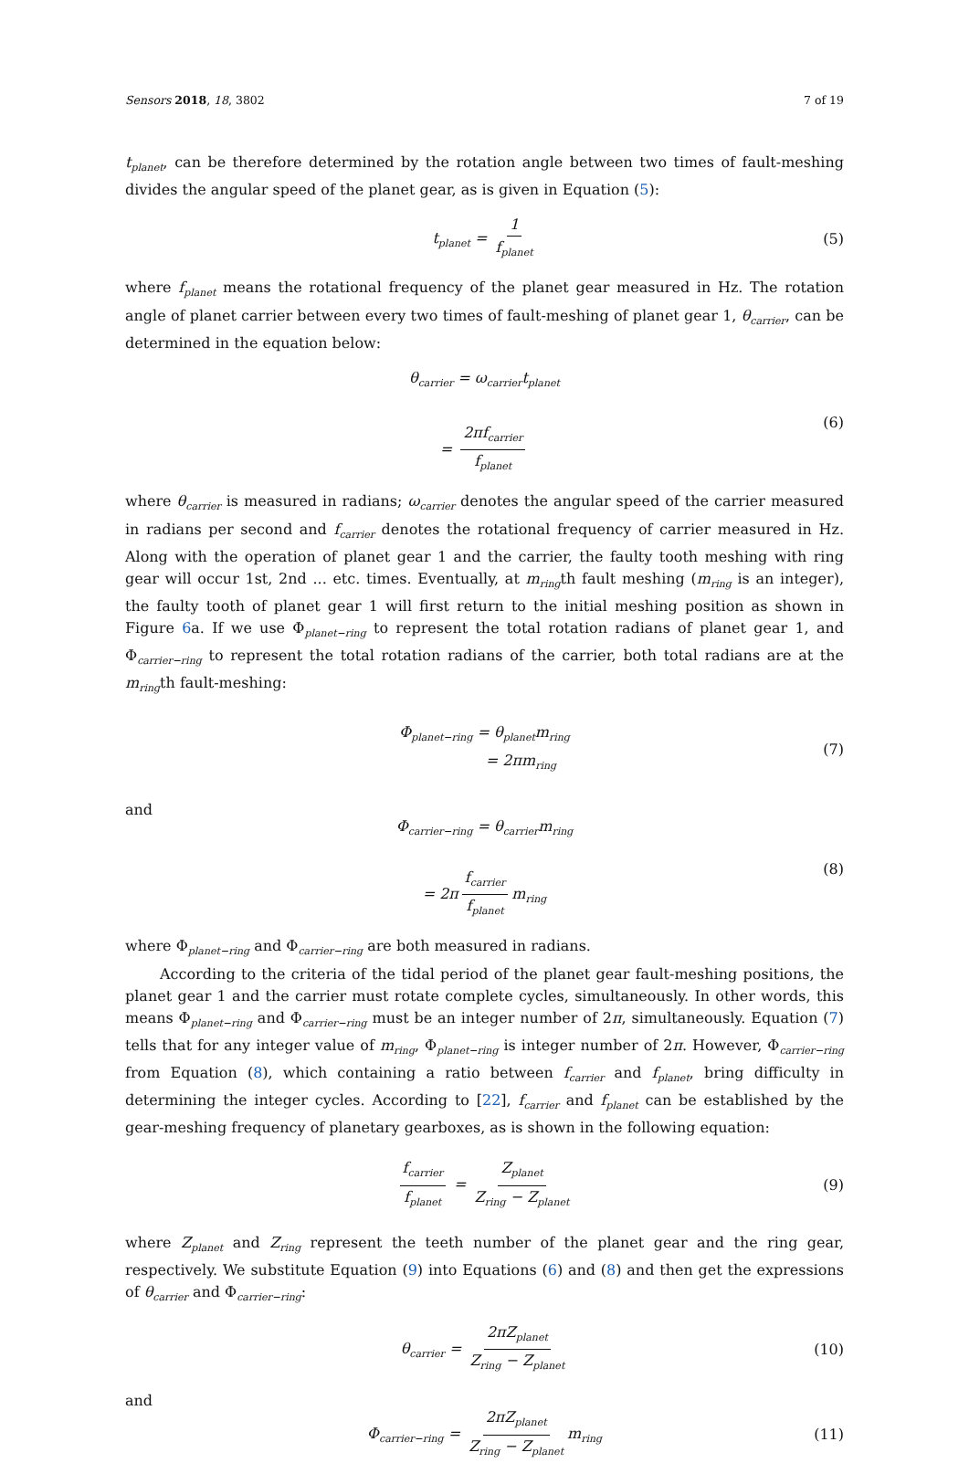Sensors 2018, 18, 3802 7 of 19
t<sub>planet</sub>, can be therefore determined by the rotation angle between two times of fault-meshing divides the angular speed of the planet gear, as is given in Equation (5):
t<sub>planet</sub> = 1 f<sub>planet</sub> (5)
where f<sub>planet</sub> means the rotational frequency of the planet gear measured in Hz. The rotation angle of planet carrier between every two times of fault-meshing of planet gear 1, θ<sub>carrier</sub>, can be determined in the equation below:
θ<sub>carrier</sub> = ω<sub>carrier</sub>t<sub>planet</sub>
= 2πf<sub>carrier</sub> f<sub>planet</sub>
(6)
where θ<sub>carrier</sub> is measured in radians; ω<sub>carrier</sub> denotes the angular speed of the carrier measured in radians per second and f<sub>carrier</sub> denotes the rotational frequency of carrier measured in Hz. Along with the operation of planet gear 1 and the carrier, the faulty tooth meshing with ring gear will occur 1st, 2nd ... etc. times. Eventually, at m<sub>ring</sub>th fault meshing (m<sub>ring</sub> is an integer), the faulty tooth of planet gear 1 will first return to the initial meshing position as shown in Figure 6a. If we use Φ<sub>planet−ring</sub> to represent the total rotation radians of planet gear 1, and Φ<sub>carrier−ring</sub> to represent the total rotation radians of the carrier, both total radians are at the m<sub>ring</sub>th fault-meshing:
Φ<sub>planet−ring</sub> = θ<sub>planet</sub>m<sub>ring</sub>
= 2πm<sub>ring</sub>
(7)
and
Φ<sub>carrier−ring</sub> = θ<sub>carrier</sub>m<sub>ring</sub>
= 2π f<sub>carrier</sub> f<sub>planet</sub> m<sub>ring</sub>
(8)
where Φ<sub>planet−ring</sub> and Φ<sub>carrier−ring</sub> are both measured in radians.
According to the criteria of the tidal period of the planet gear fault-meshing positions, the planet gear 1 and the carrier must rotate complete cycles, simultaneously. In other words, this means Φ<sub>planet−ring</sub> and Φ<sub>carrier−ring</sub> must be an integer number of 2π, simultaneously. Equation (7) tells that for any integer value of m<sub>ring</sub>, Φ<sub>planet−ring</sub> is integer number of 2π. However, Φ<sub>carrier−ring</sub> from Equation (8), which containing a ratio between f<sub>carrier</sub> and f<sub>planet</sub>, bring difficulty in determining the integer cycles. According to [22], f<sub>carrier</sub> and f<sub>planet</sub> can be established by the gear-meshing frequency of planetary gearboxes, as is shown in the following equation:
f<sub>carrier</sub> f<sub>planet</sub> = Z<sub>planet</sub> Z<sub>ring</sub> − Z<sub>planet</sub> (9)
where Z<sub>planet</sub> and Z<sub>ring</sub> represent the teeth number of the planet gear and the ring gear, respectively. We substitute Equation (9) into Equations (6) and (8) and then get the expressions of θ<sub>carrier</sub> and Φ<sub>carrier−ring</sub>:
θ<sub>carrier</sub> = 2πZ<sub>planet</sub> Z<sub>ring</sub> − Z<sub>planet</sub> (10)
and
Φ<sub>carrier−ring</sub> = 2πZ<sub>planet</sub> Z<sub>ring</sub> − Z<sub>planet</sub> m<sub>ring</sub> (11)